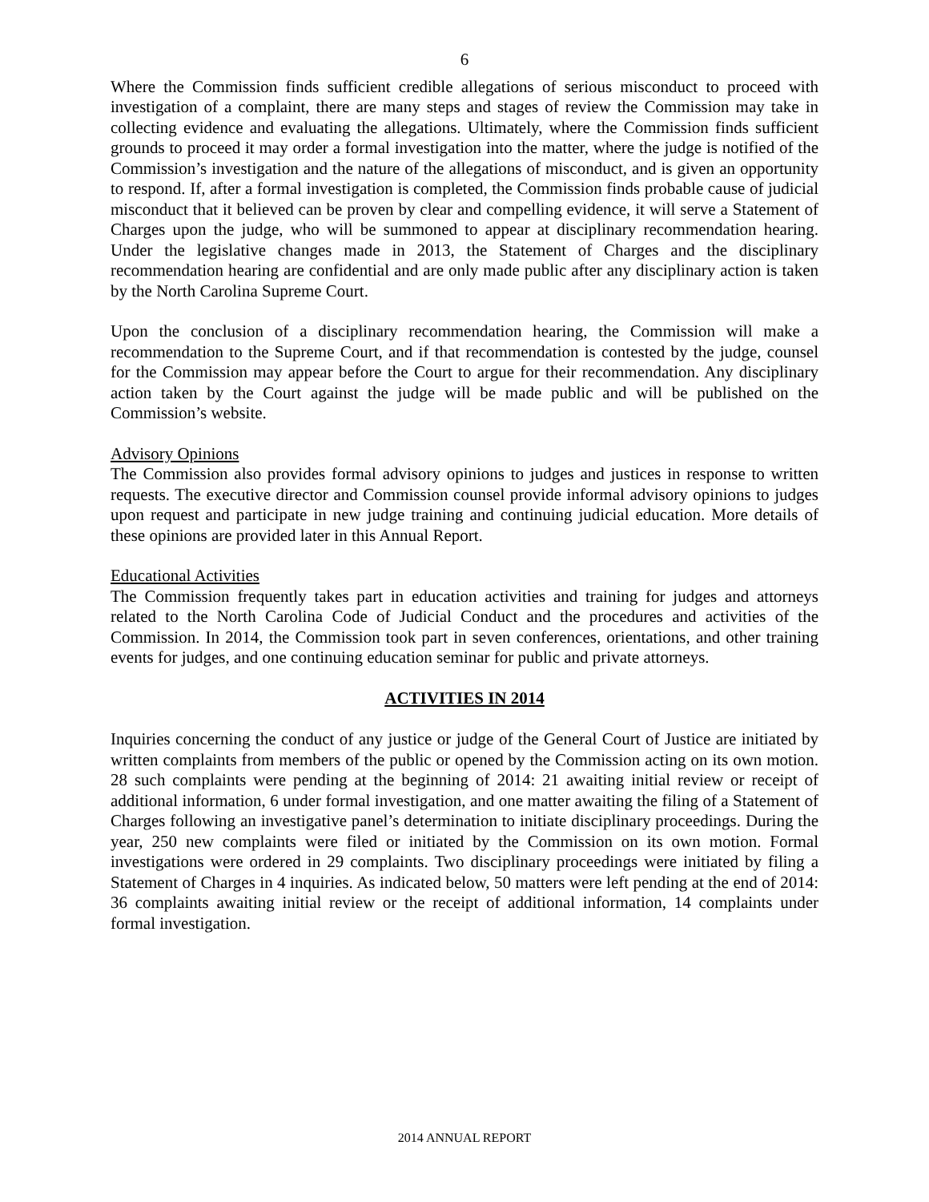6
Where the Commission finds sufficient credible allegations of serious misconduct to proceed with investigation of a complaint, there are many steps and stages of review the Commission may take in collecting evidence and evaluating the allegations. Ultimately, where the Commission finds sufficient grounds to proceed it may order a formal investigation into the matter, where the judge is notified of the Commission’s investigation and the nature of the allegations of misconduct, and is given an opportunity to respond. If, after a formal investigation is completed, the Commission finds probable cause of judicial misconduct that it believed can be proven by clear and compelling evidence, it will serve a Statement of Charges upon the judge, who will be summoned to appear at disciplinary recommendation hearing. Under the legislative changes made in 2013, the Statement of Charges and the disciplinary recommendation hearing are confidential and are only made public after any disciplinary action is taken by the North Carolina Supreme Court.
Upon the conclusion of a disciplinary recommendation hearing, the Commission will make a recommendation to the Supreme Court, and if that recommendation is contested by the judge, counsel for the Commission may appear before the Court to argue for their recommendation. Any disciplinary action taken by the Court against the judge will be made public and will be published on the Commission’s website.
Advisory Opinions
The Commission also provides formal advisory opinions to judges and justices in response to written requests. The executive director and Commission counsel provide informal advisory opinions to judges upon request and participate in new judge training and continuing judicial education. More details of these opinions are provided later in this Annual Report.
Educational Activities
The Commission frequently takes part in education activities and training for judges and attorneys related to the North Carolina Code of Judicial Conduct and the procedures and activities of the Commission. In 2014, the Commission took part in seven conferences, orientations, and other training events for judges, and one continuing education seminar for public and private attorneys.
ACTIVITIES IN 2014
Inquiries concerning the conduct of any justice or judge of the General Court of Justice are initiated by written complaints from members of the public or opened by the Commission acting on its own motion. 28 such complaints were pending at the beginning of 2014: 21 awaiting initial review or receipt of additional information, 6 under formal investigation, and one matter awaiting the filing of a Statement of Charges following an investigative panel’s determination to initiate disciplinary proceedings. During the year, 250 new complaints were filed or initiated by the Commission on its own motion. Formal investigations were ordered in 29 complaints. Two disciplinary proceedings were initiated by filing a Statement of Charges in 4 inquiries. As indicated below, 50 matters were left pending at the end of 2014: 36 complaints awaiting initial review or the receipt of additional information, 14 complaints under formal investigation.
2014 ANNUAL REPORT